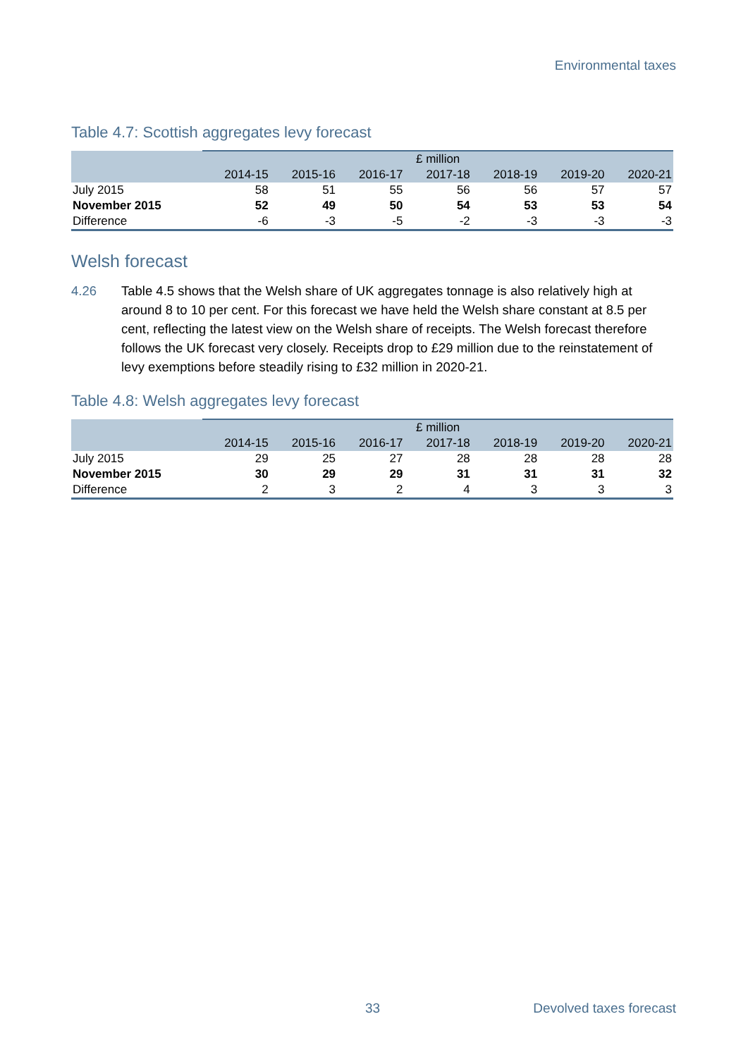Environmental taxes
Table 4.7: Scottish aggregates levy forecast
| | £ million | | | | | | |
| --- | --- | --- | --- | --- | --- | --- | --- |
| | 2014-15 | 2015-16 | 2016-17 | 2017-18 | 2018-19 | 2019-20 | 2020-21 |
| July 2015 | 58 | 51 | 55 | 56 | 56 | 57 | 57 |
| November 2015 | 52 | 49 | 50 | 54 | 53 | 53 | 54 |
| Difference | -6 | -3 | -5 | -2 | -3 | -3 | -3 |
Welsh forecast
4.26 Table 4.5 shows that the Welsh share of UK aggregates tonnage is also relatively high at around 8 to 10 per cent. For this forecast we have held the Welsh share constant at 8.5 per cent, reflecting the latest view on the Welsh share of receipts. The Welsh forecast therefore follows the UK forecast very closely. Receipts drop to £29 million due to the reinstatement of levy exemptions before steadily rising to £32 million in 2020-21.
Table 4.8: Welsh aggregates levy forecast
| | £ million | | | | | | |
| --- | --- | --- | --- | --- | --- | --- | --- |
| | 2014-15 | 2015-16 | 2016-17 | 2017-18 | 2018-19 | 2019-20 | 2020-21 |
| July 2015 | 29 | 25 | 27 | 28 | 28 | 28 | 28 |
| November 2015 | 30 | 29 | 29 | 31 | 31 | 31 | 32 |
| Difference | 2 | 3 | 2 | 4 | 3 | 3 | 3 |
33 Devolved taxes forecast